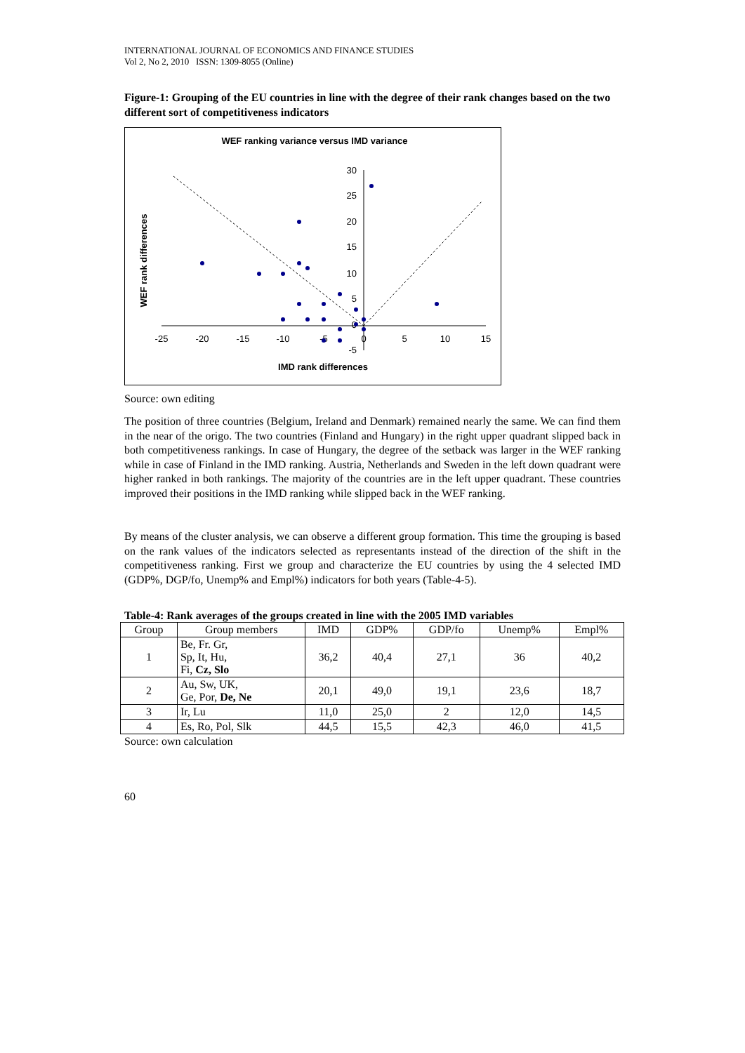INTERNATIONAL JOURNAL OF ECONOMICS AND FINANCE STUDIES
Vol 2, No 2, 2010 ISSN: 1309-8055 (Online)
Figure-1: Grouping of the EU countries in line with the degree of their rank changes based on the two different sort of competitiveness indicators
WEF ranking variance versus IMD variance
30
25
20
15
10
5
0
-5
-25
-20
-15
-10
-5
0
5
10
15
IMD rank differences
WEF rank differences
Source: own editing
The position of three countries (Belgium, Ireland and Denmark) remained nearly the same. We can find them in the near of the origo. The two countries (Finland and Hungary) in the right upper quadrant slipped back in both competitiveness rankings. In case of Hungary, the degree of the setback was larger in the WEF ranking while in case of Finland in the IMD ranking. Austria, Netherlands and Sweden in the left down quadrant were higher ranked in both rankings. The majority of the countries are in the left upper quadrant. These countries improved their positions in the IMD ranking while slipped back in the WEF ranking.
By means of the cluster analysis, we can observe a different group formation. This time the grouping is based on the rank values of the indicators selected as representants instead of the direction of the shift in the competitiveness ranking. First we group and characterize the EU countries by using the 4 selected IMD (GDP%, DGP/fo, Unemp% and Empl%) indicators for both years (Table-4-5).
Table-4: Rank averages of the groups created in line with the 2005 IMD variables
| Group | Group members | IMD | GDP% | GDP/fo | Unemp% | Empl% |
| --- | --- | --- | --- | --- | --- | --- |
| 1 | Be, Fr. Gr, Sp, It, Hu, Fi, Cz, Slo | 36,2 | 40,4 | 27,1 | 36 | 40,2 |
| 2 | Au, Sw, UK, Ge, Por, De, Ne | 20,1 | 49,0 | 19,1 | 23,6 | 18,7 |
| 3 | Ir, Lu | 11,0 | 25,0 | 2 | 12,0 | 14,5 |
| 4 | Es, Ro, Pol, Slk | 44,5 | 15,5 | 42,3 | 46,0 | 41,5 |
Source: own calculation
60